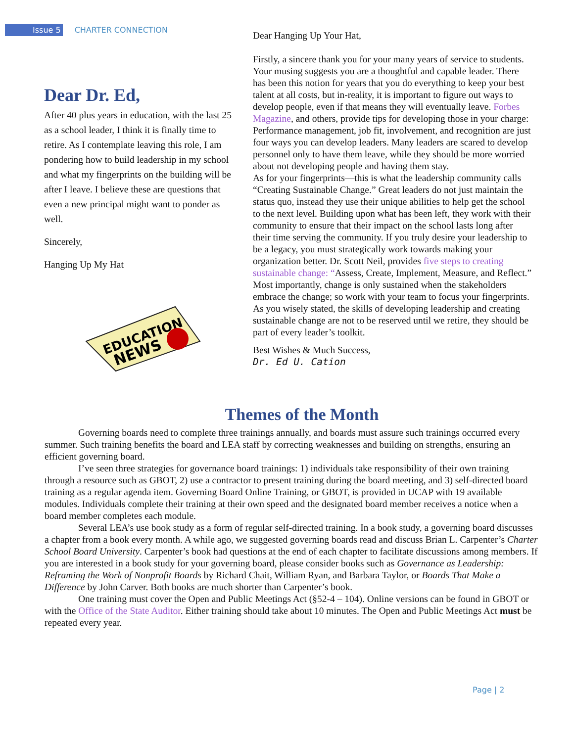Issue 5 CHARTER CONNECTION
Dear Dr. Ed,
After 40 plus years in education, with the last 25 as a school leader, I think it is finally time to retire. As I contemplate leaving this role, I am pondering how to build leadership in my school and what my fingerprints on the building will be after I leave. I believe these are questions that even a new principal might want to ponder as well.
Sincerely,
Hanging Up My Hat
EDUCATION
NEWS
Dear Hanging Up Your Hat,
Firstly, a sincere thank you for your many years of service to students. Your musing suggests you are a thoughtful and capable leader. There has been this notion for years that you do everything to keep your best talent at all costs, but in-reality, it is important to figure out ways to develop people, even if that means they will eventually leave. Forbes Magazine, and others, provide tips for developing those in your charge: Performance management, job fit, involvement, and recognition are just four ways you can develop leaders. Many leaders are scared to develop personnel only to have them leave, while they should be more worried about not developing people and having them stay.
As for your fingerprints—this is what the leadership community calls “Creating Sustainable Change.” Great leaders do not just maintain the status quo, instead they use their unique abilities to help get the school to the next level. Building upon what has been left, they work with their community to ensure that their impact on the school lasts long after their time serving the community. If you truly desire your leadership to be a legacy, you must strategically work towards making your organization better. Dr. Scott Neil, provides five steps to creating sustainable change: “Assess, Create, Implement, Measure, and Reflect.”
Most importantly, change is only sustained when the stakeholders embrace the change; so work with your team to focus your fingerprints.
As you wisely stated, the skills of developing leadership and creating sustainable change are not to be reserved until we retire, they should be part of every leader’s toolkit.
Best Wishes & Much Success,
Dr. Ed U. Cation
Themes of the Month
Governing boards need to complete three trainings annually, and boards must assure such trainings occurred every summer. Such training benefits the board and LEA staff by correcting weaknesses and building on strengths, ensuring an efficient governing board.
I’ve seen three strategies for governance board trainings: 1) individuals take responsibility of their own training through a resource such as GBOT, 2) use a contractor to present training during the board meeting, and 3) self-directed board training as a regular agenda item. Governing Board Online Training, or GBOT, is provided in UCAP with 19 available modules. Individuals complete their training at their own speed and the designated board member receives a notice when a board member completes each module.
Several LEA’s use book study as a form of regular self-directed training. In a book study, a governing board discusses a chapter from a book every month. A while ago, we suggested governing boards read and discuss Brian L. Carpenter’s Charter School Board University. Carpenter’s book had questions at the end of each chapter to facilitate discussions among members. If you are interested in a book study for your governing board, please consider books such as Governance as Leadership: Reframing the Work of Nonprofit Boards by Richard Chait, William Ryan, and Barbara Taylor, or Boards That Make a Difference by John Carver. Both books are much shorter than Carpenter’s book.
One training must cover the Open and Public Meetings Act (§52-4 – 104). Online versions can be found in GBOT or with the Office of the State Auditor. Either training should take about 10 minutes. The Open and Public Meetings Act must be repeated every year.
Page | 2